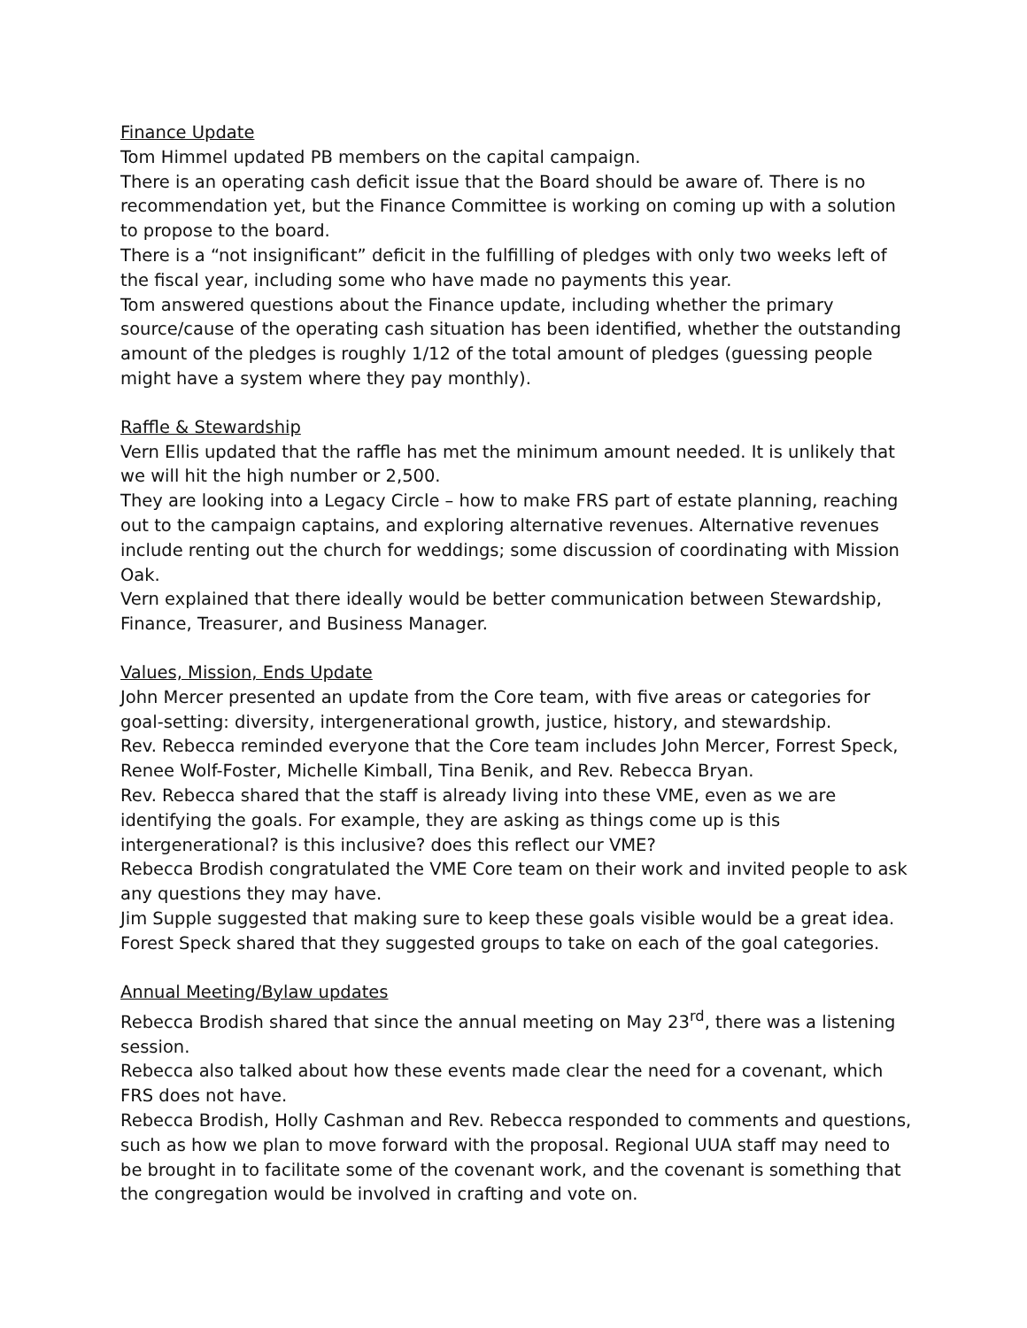Finance Update
Tom Himmel updated PB members on the capital campaign.
There is an operating cash deficit issue that the Board should be aware of. There is no recommendation yet, but the Finance Committee is working on coming up with a solution to propose to the board.
There is a “not insignificant” deficit in the fulfilling of pledges with only two weeks left of the fiscal year, including some who have made no payments this year.
Tom answered questions about the Finance update, including whether the primary source/cause of the operating cash situation has been identified, whether the outstanding amount of the pledges is roughly 1/12 of the total amount of pledges (guessing people might have a system where they pay monthly).
Raffle & Stewardship
Vern Ellis updated that the raffle has met the minimum amount needed. It is unlikely that we will hit the high number or 2,500.
They are looking into a Legacy Circle – how to make FRS part of estate planning, reaching out to the campaign captains, and exploring alternative revenues. Alternative revenues include renting out the church for weddings; some discussion of coordinating with Mission Oak.
Vern explained that there ideally would be better communication between Stewardship, Finance, Treasurer, and Business Manager.
Values, Mission, Ends Update
John Mercer presented an update from the Core team, with five areas or categories for goal-setting: diversity, intergenerational growth, justice, history, and stewardship.
Rev. Rebecca reminded everyone that the Core team includes John Mercer, Forrest Speck, Renee Wolf-Foster, Michelle Kimball, Tina Benik, and Rev. Rebecca Bryan.
Rev. Rebecca shared that the staff is already living into these VME, even as we are identifying the goals. For example, they are asking as things come up is this intergenerational? is this inclusive? does this reflect our VME?
Rebecca Brodish congratulated the VME Core team on their work and invited people to ask any questions they may have.
Jim Supple suggested that making sure to keep these goals visible would be a great idea.
Forest Speck shared that they suggested groups to take on each of the goal categories.
Annual Meeting/Bylaw updates
Rebecca Brodish shared that since the annual meeting on May 23<sup>rd</sup>, there was a listening session.
Rebecca also talked about how these events made clear the need for a covenant, which FRS does not have.
Rebecca Brodish, Holly Cashman and Rev. Rebecca responded to comments and questions, such as how we plan to move forward with the proposal. Regional UUA staff may need to be brought in to facilitate some of the covenant work, and the covenant is something that the congregation would be involved in crafting and vote on.